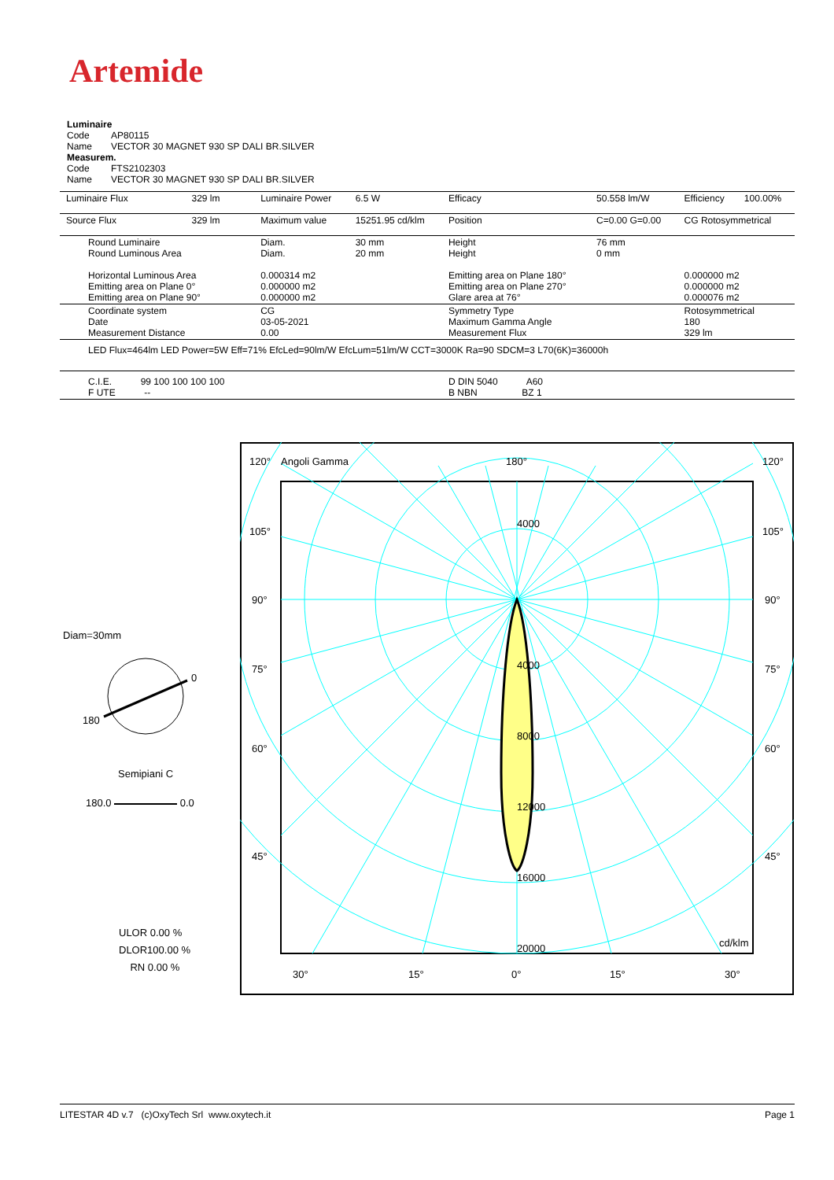Artemide
Luminaire
Code AP80115
Name VECTOR 30 MAGNET 930 SP DALI BR.SILVER
Measurem.
Code FTS2102303
Name VECTOR 30 MAGNET 930 SP DALI BR.SILVER
| Luminaire Flux | 329 lm | Luminaire Power | 6.5 W | Efficacy | 50.558 lm/W | Efficiency | 100.00% |
| Source Flux | 329 lm | Maximum value | 15251.95 cd/klm | Position | C=0.00 G=0.00 | CG Rotosymmetrical | |
| Round Luminaire Round Luminous Area Horizontal Luminous Area Emitting area on Plane 0° Emitting area on Plane 90° | | Diam. Diam. 0.000314 m2 0.000000 m2 0.000000 m2 | 30 mm 20 mm | Height Height Emitting area on Plane 180° Emitting area on Plane 270° Glare area at 76° | 76 mm 0 mm | 0.000000 m2 0.000000 m2 0.000076 m2 | |
| Coordinate system Date Measurement Distance | | CG 03-05-2021 0.00 | | Symmetry Type Maximum Gamma Angle Measurement Flux | | Rotosymmetrical 180 329 lm | |
| LED Flux=464lm LED Power=5W Eff=71% EfcLed=90lm/W EfcLum=51lm/W CCT=3000K Ra=90 SDCM=3 L70(6K)=36000h | | | | | | | |
| C.I.E. 99 100 100 100 100 F UTE -- | | | | D DIN 5040 A60 B NBN BZ 1 | | | |
Diam=30mm
0
180
Semipiani C
180.0 0.0
ULOR 0.00 %
DLOR100.00 %
RN 0.00 %
120°
Angoli Gamma
180°
120°
105°
105°
90°
90°
75°
75°
60°
60°
45°
45°
4000
4000
8000
12000
16000
20000
cd/klm
30°
15°
0°
15°
30°
LITESTAR 4D v.7 (c)OxyTech Srl www.oxytech.it Page 1